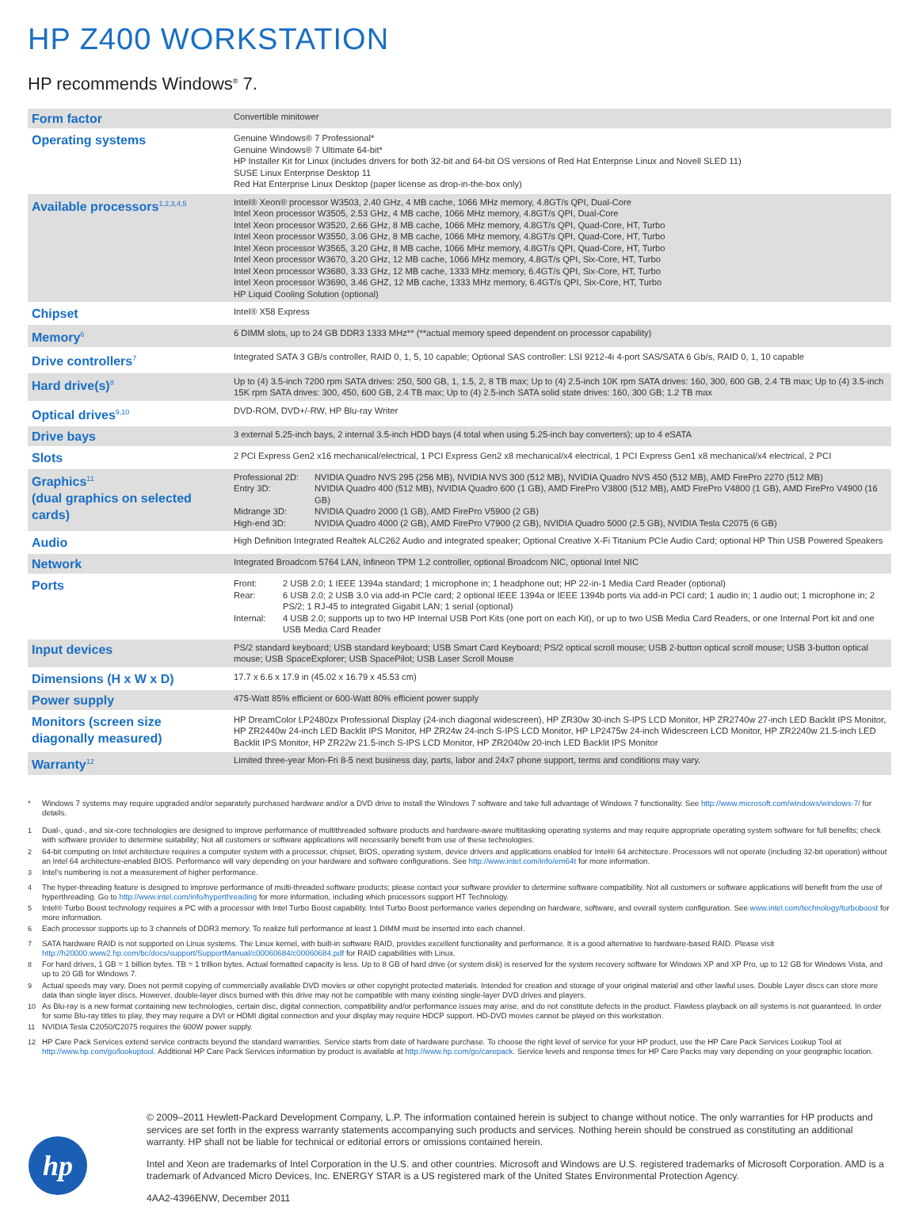HP Z400 WORKSTATION
HP recommends Windows<sup>®</sup> 7.
| Form factor | Convertible minitower |
| Operating systems | Genuine Windows® 7 Professional* Genuine Windows® 7 Ultimate 64-bit* HP Installer Kit for Linux (includes drivers for both 32-bit and 64-bit OS versions of Red Hat Enterprise Linux and Novell SLED 11) SUSE Linux Enterprise Desktop 11 Red Hat Enterprise Linux Desktop (paper license as drop-in-the-box only) |
| Available processors<sup>1,2,3,4,5</sup> | Intel® Xeon® processor W3503, 2.40 GHz, 4 MB cache, 1066 MHz memory, 4.8GT/s QPI, Dual-Core Intel Xeon processor W3505, 2.53 GHz, 4 MB cache, 1066 MHz memory, 4.8GT/s QPI, Dual-Core Intel Xeon processor W3520, 2.66 GHz, 8 MB cache, 1066 MHz memory, 4.8GT/s QPI, Quad-Core, HT, Turbo Intel Xeon processor W3550, 3.06 GHz, 8 MB cache, 1066 MHz memory, 4.8GT/s QPI, Quad-Core, HT, Turbo Intel Xeon processor W3565, 3.20 GHz, 8 MB cache, 1066 MHz memory, 4.8GT/s QPI, Quad-Core, HT, Turbo Intel Xeon processor W3670, 3.20 GHz, 12 MB cache, 1066 MHz memory, 4.8GT/s QPI, Six-Core, HT, Turbo Intel Xeon processor W3680, 3.33 GHz, 12 MB cache, 1333 MHz memory, 6.4GT/s QPI, Six-Core, HT, Turbo Intel Xeon processor W3690, 3.46 GHZ, 12 MB cache, 1333 MHz memory, 6.4GT/s QPI, Six-Core, HT, Turbo HP Liquid Cooling Solution (optional) |
| Chipset | Intel® X58 Express |
| Memory<sup>6</sup> | 6 DIMM slots, up to 24 GB DDR3 1333 MHz** (**actual memory speed dependent on processor capability) |
| Drive controllers<sup>7</sup> | Integrated SATA 3 GB/s controller, RAID 0, 1, 5, 10 capable; Optional SAS controller: LSI 9212-4i 4-port SAS/SATA 6 Gb/s, RAID 0, 1, 10 capable |
| Hard drive(s)<sup>8</sup> | Up to (4) 3.5-inch 7200 rpm SATA drives: 250, 500 GB, 1, 1.5, 2, 8 TB max; Up to (4) 2.5-inch 10K rpm SATA drives: 160, 300, 600 GB, 2.4 TB max; Up to (4) 3.5-inch 15K rpm SATA drives: 300, 450, 600 GB, 2.4 TB max; Up to (4) 2.5-inch SATA solid state drives: 160, 300 GB; 1.2 TB max |
| Optical drives<sup>9,10</sup> | DVD-ROM, DVD+/-RW, HP Blu-ray Writer |
| Drive bays | 3 external 5.25-inch bays, 2 internal 3.5-inch HDD bays (4 total when using 5.25-inch bay converters); up to 4 eSATA |
| Slots | 2 PCI Express Gen2 x16 mechanical/electrical, 1 PCI Express Gen2 x8 mechanical/x4 electrical, 1 PCI Express Gen1 x8 mechanical/x4 electrical, 2 PCI |
| Graphics<sup>11</sup> (dual graphics on selected cards) | Professional 2D: NVIDIA Quadro NVS 295 (256 MB), NVIDIA NVS 300 (512 MB), NVIDIA Quadro NVS 450 (512 MB), AMD FirePro 2270 (512 MB) Entry 3D: NVIDIA Quadro 400 (512 MB), NVIDIA Quadro 600 (1 GB), AMD FirePro V3800 (512 MB), AMD FirePro V4800 (1 GB), AMD FirePro V4900 (16 GB) Midrange 3D: NVIDIA Quadro 2000 (1 GB), AMD FirePro V5900 (2 GB) High-end 3D: NVIDIA Quadro 4000 (2 GB), AMD FirePro V7900 (2 GB), NVIDIA Quadro 5000 (2.5 GB), NVIDIA Tesla C2075 (6 GB) |
| Audio | High Definition Integrated Realtek ALC262 Audio and integrated speaker; Optional Creative X-Fi Titanium PCIe Audio Card; optional HP Thin USB Powered Speakers |
| Network | Integrated Broadcom 5764 LAN, Infineon TPM 1.2 controller, optional Broadcom NIC, optional Intel NIC |
| Ports | Front: 2 USB 2.0; 1 IEEE 1394a standard; 1 microphone in; 1 headphone out; HP 22-in-1 Media Card Reader (optional) Rear: 6 USB 2.0; 2 USB 3.0 via add-in PCIe card; 2 optional IEEE 1394a or IEEE 1394b ports via add-in PCI card; 1 audio in; 1 audio out; 1 microphone in; 2 PS/2; 1 RJ-45 to integrated Gigabit LAN; 1 serial (optional) Internal: 4 USB 2.0; supports up to two HP Internal USB Port Kits (one port on each Kit), or up to two USB Media Card Readers, or one Internal Port kit and one USB Media Card Reader |
| Input devices | PS/2 standard keyboard; USB standard keyboard; USB Smart Card Keyboard; PS/2 optical scroll mouse; USB 2-button optical scroll mouse; USB 3-button optical mouse; USB SpaceExplorer; USB SpacePilot; USB Laser Scroll Mouse |
| Dimensions (H x W x D) | 17.7 x 6.6 x 17.9 in (45.02 x 16.79 x 45.53 cm) |
| Power supply | 475-Watt 85% efficient or 600-Watt 80% efficient power supply |
| Monitors (screen size diagonally measured) | HP DreamColor LP2480zx Professional Display (24-inch diagonal widescreen), HP ZR30w 30-inch S-IPS LCD Monitor, HP ZR2740w 27-inch LED Backlit IPS Monitor, HP ZR2440w 24-inch LED Backlit IPS Monitor, HP ZR24w 24-inch S-IPS LCD Monitor, HP LP2475w 24-inch Widescreen LCD Monitor, HP ZR2240w 21.5-inch LED Backlit IPS Monitor, HP ZR22w 21.5-inch S-IPS LCD Monitor, HP ZR2040w 20-inch LED Backlit IPS Monitor |
| Warranty<sup>12</sup> | Limited three-year Mon-Fri 8-5 next business day, parts, labor and 24x7 phone support, terms and conditions may vary. |
* Windows 7 systems may require upgraded and/or separately purchased hardware and/or a DVD drive to install the Windows 7 software and take full advantage of Windows 7 functionality. See http://www.microsoft.com/windows/windows-7/ for details.
<sup>1</sup> Dual-, quad-, and six-core technologies are designed to improve performance of multithreaded software products and hardware-aware multitasking operating systems and may require appropriate operating system software for full benefits; check with software provider to determine suitability; Not all customers or software applications will necessarily benefit from use of these technologies.
<sup>2</sup> 64-bit computing on Intel architecture requires a computer system with a processor, chipset, BIOS, operating system, device drivers and applications enabled for Intel® 64 architecture. Processors will not operate (including 32-bit operation) without an Intel 64 architecture-enabled BIOS. Performance will vary depending on your hardware and software configurations. See http://www.intel.com/info/em64t for more information.
<sup>3</sup> Intel's numbering is not a measurement of higher performance.
<sup>4</sup> The hyper-threading feature is designed to improve performance of multi-threaded software products; please contact your software provider to determine software compatibility. Not all customers or software applications will benefit from the use of hyperthreading. Go to http://www.intel.com/info/hyperthreading for more information, including which processors support HT Technology.
<sup>5</sup> Intel® Turbo Boost technology requires a PC with a processor with Intel Turbo Boost capability. Intel Turbo Boost performance varies depending on hardware, software, and overall system configuration. See www.intel.com/technology/turboboost for more information.
<sup>6</sup> Each processor supports up to 3 channels of DDR3 memory. To realize full performance at least 1 DIMM must be inserted into each channel.
<sup>7</sup> SATA hardware RAID is not supported on Linux systems. The Linux kernel, with built-in software RAID, provides excellent functionality and performance. It is a good alternative to hardware-based RAID. Please visit http://h20000.www2.hp.com/bc/docs/support/SupportManual/c00060684/c00060684.pdf for RAID capabilities with Linux.
<sup>8</sup> For hard drives, 1 GB = 1 billion bytes. TB = 1 trillion bytes. Actual formatted capacity is less. Up to 8 GB of hard drive (or system disk) is reserved for the system recovery software for Windows XP and XP Pro, up to 12 GB for Windows Vista, and up to 20 GB for Windows 7.
<sup>9</sup> Actual speeds may vary. Does not permit copying of commercially available DVD movies or other copyright protected materials. Intended for creation and storage of your original material and other lawful uses. Double Layer discs can store more data than single layer discs. However, double-layer discs burned with this drive may not be compatible with many existing single-layer DVD drives and players.
<sup>10</sup> As Blu-ray is a new format containing new technologies, certain disc, digital connection, compatibility and/or performance issues may arise, and do not constitute defects in the product. Flawless playback on all systems is not guaranteed. In order for some Blu-ray titles to play, they may require a DVI or HDMI digital connection and your display may require HDCP support. HD-DVD movies cannot be played on this workstation.
<sup>11</sup> NVIDIA Tesla C2050/C2075 requires the 600W power supply.
<sup>12</sup> HP Care Pack Services extend service contracts beyond the standard warranties. Service starts from date of hardware purchase. To choose the right level of service for your HP product, use the HP Care Pack Services Lookup Tool at http://www.hp.com/go/lookuptool. Additional HP Care Pack Services information by product is available at http://www.hp.com/go/carepack. Service levels and response times for HP Care Packs may vary depending on your geographic location.
hp
© 2009–2011 Hewlett-Packard Development Company, L.P. The information contained herein is subject to change without notice. The only warranties for HP products and services are set forth in the express warranty statements accompanying such products and services. Nothing herein should be construed as constituting an additional warranty. HP shall not be liable for technical or editorial errors or omissions contained herein.
Intel and Xeon are trademarks of Intel Corporation in the U.S. and other countries. Microsoft and Windows are U.S. registered trademarks of Microsoft Corporation. AMD is a trademark of Advanced Micro Devices, Inc. ENERGY STAR is a US registered mark of the United States Environmental Protection Agency.
4AA2-4396ENW, December 2011